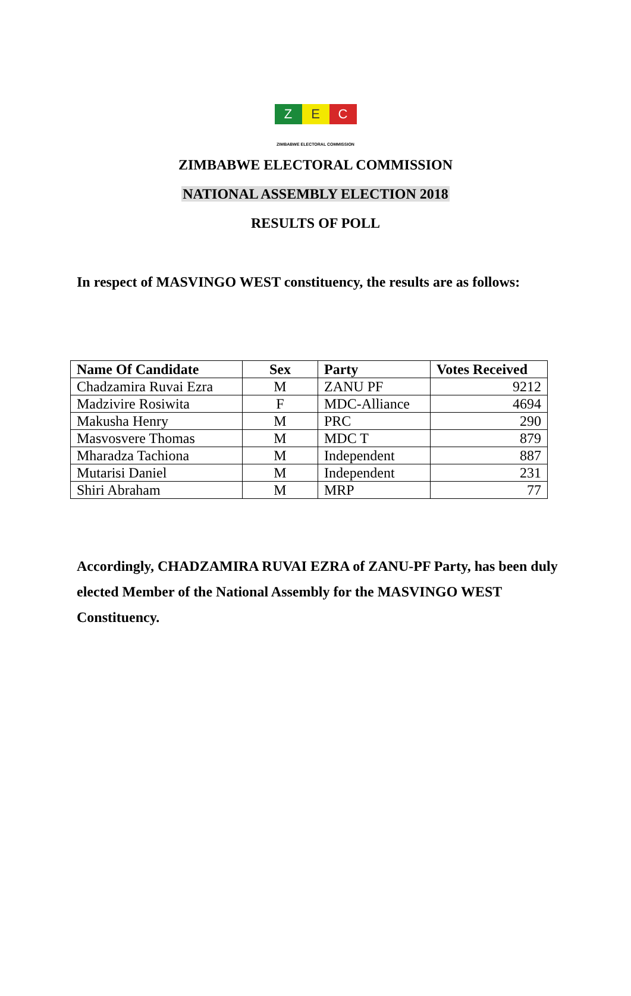Z E C
ZIMBABWE ELECTORAL COMMISSION
ZIMBABWE ELECTORAL COMMISSION
NATIONAL ASSEMBLY ELECTION 2018
RESULTS OF POLL
In respect of MASVINGO WEST constituency, the results are as follows:
| Name Of Candidate | Sex | Party | Votes Received |
| --- | --- | --- | --- |
| Chadzamira Ruvai Ezra | M | ZANU PF | 9212 |
| Madzivire Rosiwita | F | MDC-Alliance | 4694 |
| Makusha Henry | M | PRC | 290 |
| Masvosvere Thomas | M | MDC T | 879 |
| Mharadza Tachiona | M | Independent | 887 |
| Mutarisi Daniel | M | Independent | 231 |
| Shiri Abraham | M | MRP | 77 |
Accordingly, CHADZAMIRA RUVAI EZRA of ZANU-PF Party, has been duly elected Member of the National Assembly for the MASVINGO WEST Constituency.